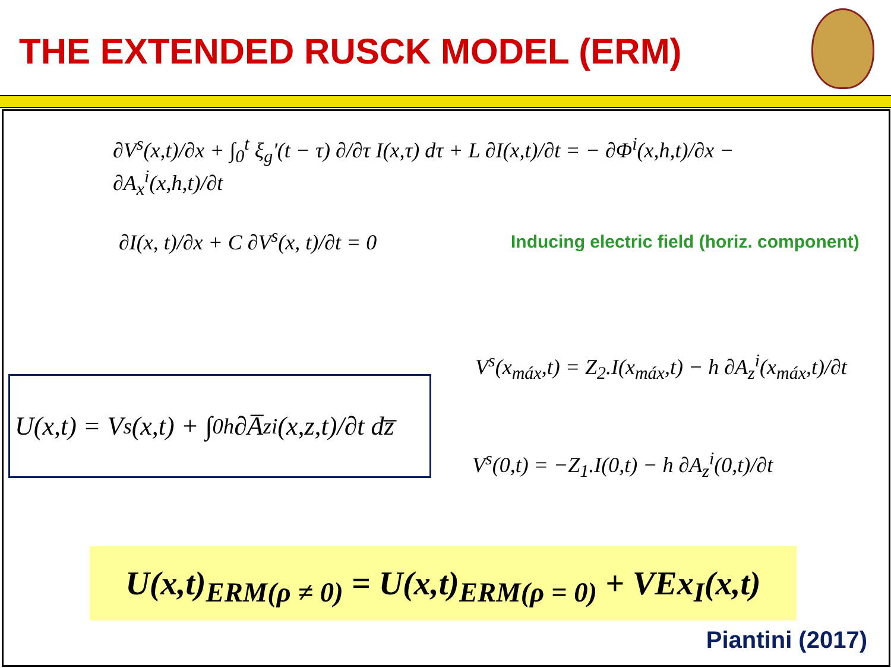THE EXTENDED RUSCK MODEL (ERM)
∂V<sup>s</sup>(x,t)/∂x + ∫<sub>0</sub><sup>t</sup> ξ<sub>g</sub>'(t − τ) ∂/∂τ I(x,τ) dτ + L ∂I(x,t)/∂t = − ∂Φ<sup>i</sup>(x,h,t)/∂x − ∂A<sub>x</sub><sup>i</sup>(x,h,t)/∂t
∂I(x, t)/∂x + C ∂V<sup>s</sup>(x, t)/∂t = 0
Inducing electric field (horiz. component)
U(x,t) = V<sup>s</sup>(x,t) + ∫<sub>0</sub><sup>h</sup> ∂A̅<sub>z</sub><sup>i</sup>(x,z,t)/∂t dz̅
V<sup>s</sup>(x<sub>máx</sub>,t) = Z<sub>2</sub>.I(x<sub>máx</sub>,t) − h ∂A<sub>z</sub><sup>i</sup>(x<sub>máx</sub>,t)/∂t
V<sup>s</sup>(0,t) = −Z<sub>1</sub>.I(0,t) − h ∂A<sub>z</sub><sup>i</sup>(0,t)/∂t
U(x,t)<sub>ERM(ρ ≠ 0)</sub> = U(x,t)<sub>ERM(ρ = 0)</sub> + VEx<sub>I</sub>(x,t)
Piantini (2017)